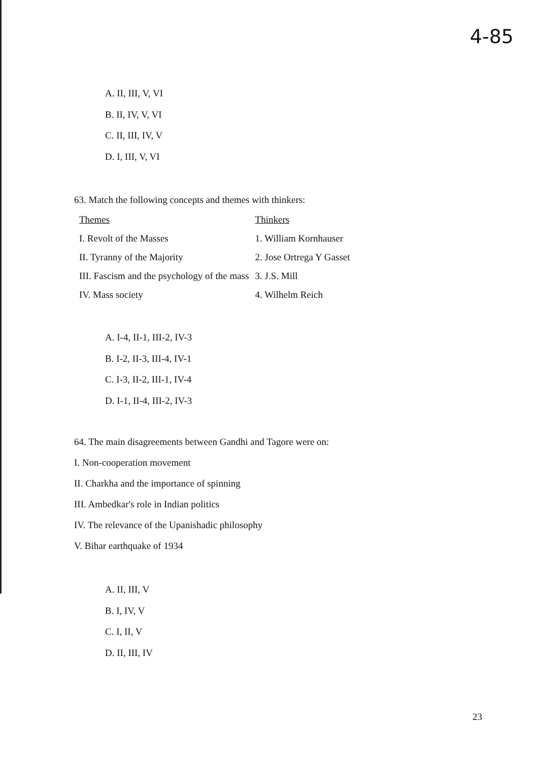4-85
A. II, III, V, VI
B. II, IV, V, VI
C. II, III, IV, V
D. I, III, V, VI
63. Match the following concepts and themes with thinkers:
| Themes | Thinkers |
| --- | --- |
| I. Revolt of the Masses | 1. William Kornhauser |
| II. Tyranny of the Majority | 2. Jose Ortrega Y Gasset |
| III. Fascism and the psychology of the mass | 3. J.S. Mill |
| IV. Mass society | 4. Wilhelm Reich |
A. I-4, II-1, III-2, IV-3
B. I-2, II-3, III-4, IV-1
C. I-3, II-2, III-1, IV-4
D. I-1, II-4, III-2, IV-3
64. The main disagreements between Gandhi and Tagore were on:
I. Non-cooperation movement
II. Charkha and the importance of spinning
III. Ambedkar's role in Indian politics
IV. The relevance of the Upanishadic philosophy
V. Bihar earthquake of 1934
A. II, III, V
B. I, IV, V
C. I, II, V
D. II, III, IV
23